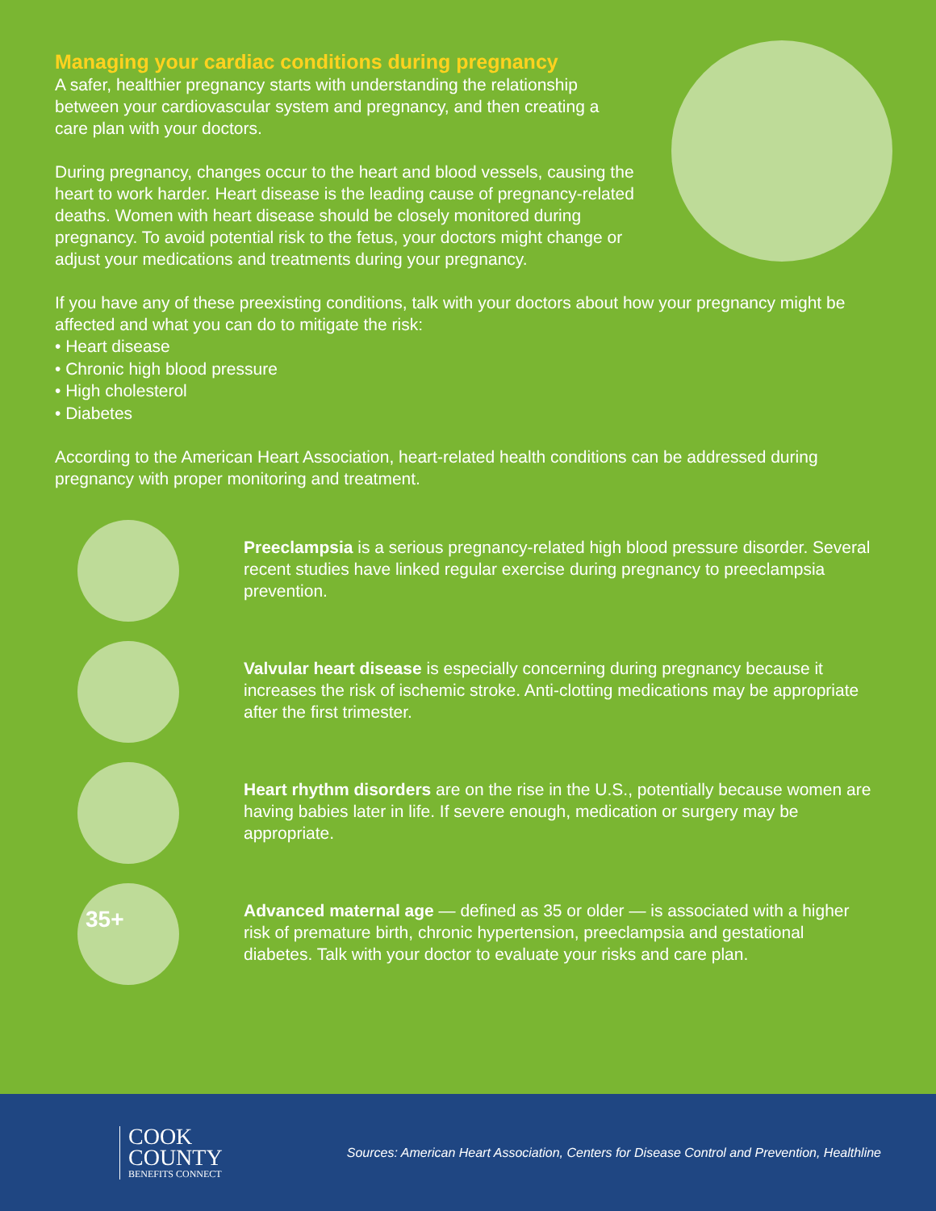Managing your cardiac conditions during pregnancy
A safer, healthier pregnancy starts with understanding the relationship between your cardiovascular system and pregnancy, and then creating a care plan with your doctors.
During pregnancy, changes occur to the heart and blood vessels, causing the heart to work harder. Heart disease is the leading cause of pregnancy-related deaths. Women with heart disease should be closely monitored during pregnancy. To avoid potential risk to the fetus, your doctors might change or adjust your medications and treatments during your pregnancy.
If you have any of these preexisting conditions, talk with your doctors about how your pregnancy might be affected and what you can do to mitigate the risk:
• Heart disease
• Chronic high blood pressure
• High cholesterol
• Diabetes
According to the American Heart Association, heart-related health conditions can be addressed during pregnancy with proper monitoring and treatment.
Preeclampsia is a serious pregnancy-related high blood pressure disorder. Several recent studies have linked regular exercise during pregnancy to preeclampsia prevention.
Valvular heart disease is especially concerning during pregnancy because it increases the risk of ischemic stroke. Anti-clotting medications may be appropriate after the first trimester.
Heart rhythm disorders are on the rise in the U.S., potentially because women are having babies later in life. If severe enough, medication or surgery may be appropriate.
35+
Advanced maternal age — defined as 35 or older — is associated with a higher risk of premature birth, chronic hypertension, preeclampsia and gestational diabetes. Talk with your doctor to evaluate your risks and care plan.
COOK
COUNTY
BENEFITS CONNECT
Sources: American Heart Association, Centers for Disease Control and Prevention, Healthline